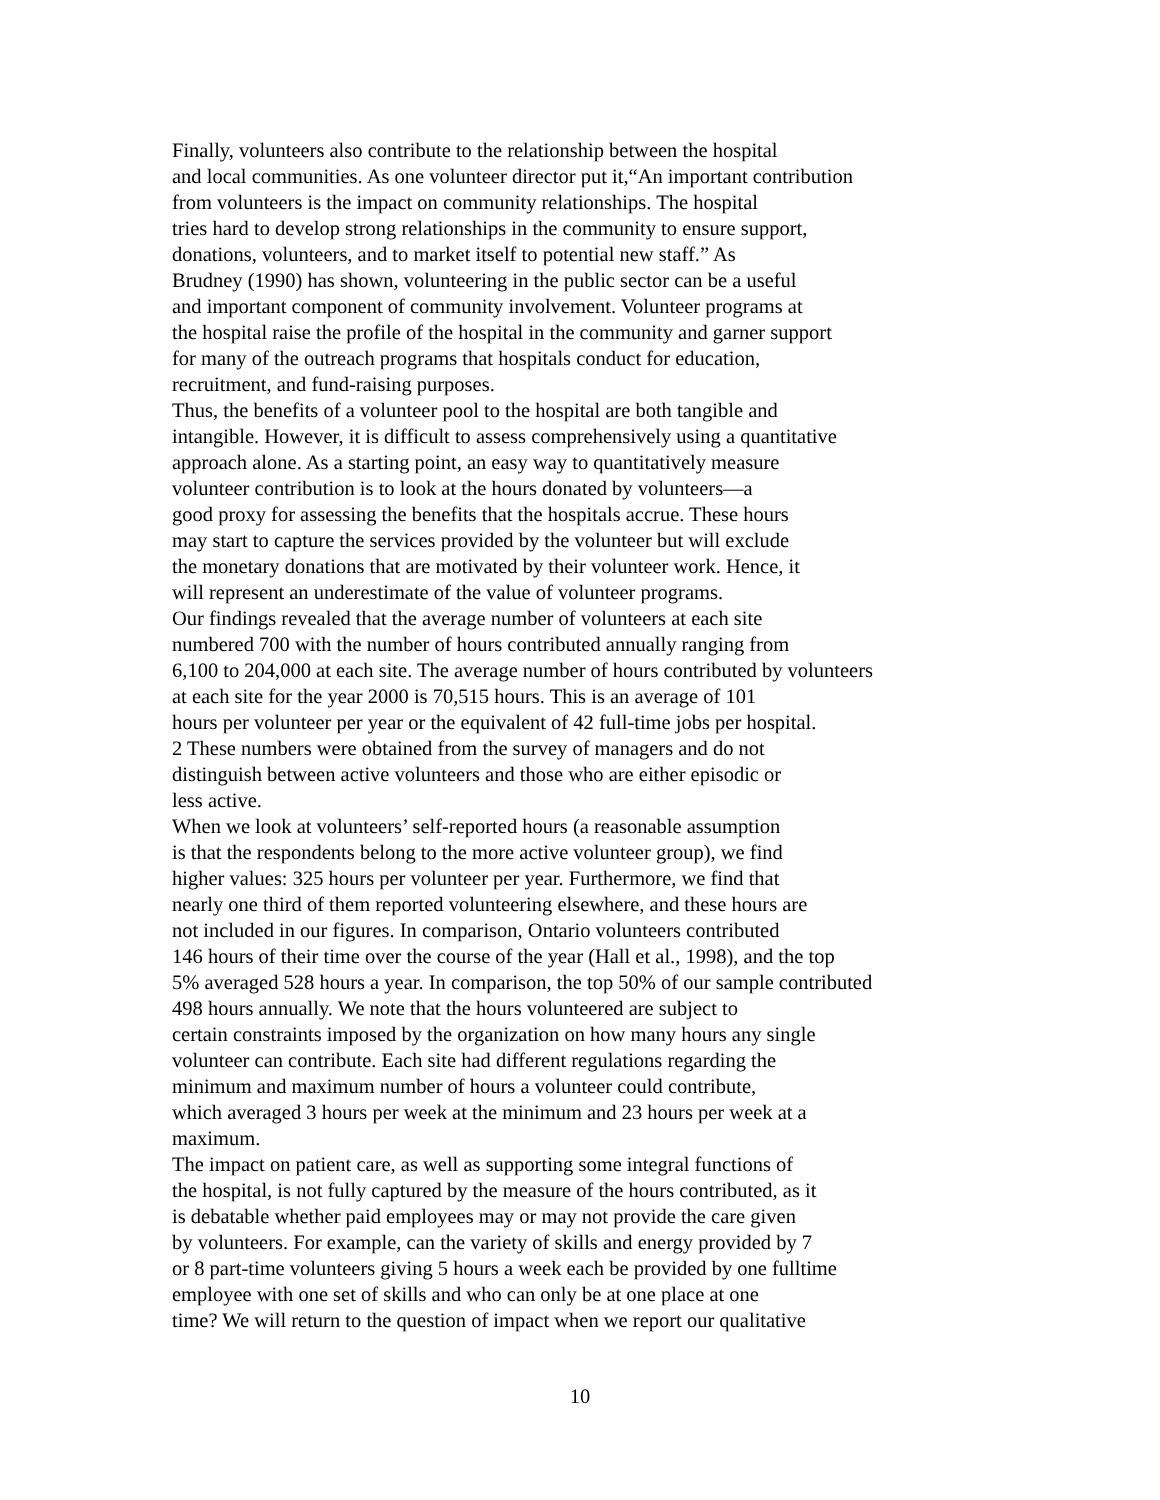Finally, volunteers also contribute to the relationship between the hospital
and local communities. As one volunteer director put it,“An important contribution
from volunteers is the impact on community relationships. The hospital
tries hard to develop strong relationships in the community to ensure support,
donations, volunteers, and to market itself to potential new staff.” As
Brudney (1990) has shown, volunteering in the public sector can be a useful
and important component of community involvement. Volunteer programs at
the hospital raise the profile of the hospital in the community and garner support
for many of the outreach programs that hospitals conduct for education,
recruitment, and fund-raising purposes.
Thus, the benefits of a volunteer pool to the hospital are both tangible and
intangible. However, it is difficult to assess comprehensively using a quantitative
approach alone. As a starting point, an easy way to quantitatively measure
volunteer contribution is to look at the hours donated by volunteers—a
good proxy for assessing the benefits that the hospitals accrue. These hours
may start to capture the services provided by the volunteer but will exclude
the monetary donations that are motivated by their volunteer work. Hence, it
will represent an underestimate of the value of volunteer programs.
Our findings revealed that the average number of volunteers at each site
numbered 700 with the number of hours contributed annually ranging from
6,100 to 204,000 at each site. The average number of hours contributed by volunteers
at each site for the year 2000 is 70,515 hours. This is an average of 101
hours per volunteer per year or the equivalent of 42 full-time jobs per hospital.
2 These numbers were obtained from the survey of managers and do not
distinguish between active volunteers and those who are either episodic or
less active.
When we look at volunteers’ self-reported hours (a reasonable assumption
is that the respondents belong to the more active volunteer group), we find
higher values: 325 hours per volunteer per year. Furthermore, we find that
nearly one third of them reported volunteering elsewhere, and these hours are
not included in our figures. In comparison, Ontario volunteers contributed
146 hours of their time over the course of the year (Hall et al., 1998), and the top
5% averaged 528 hours a year. In comparison, the top 50% of our sample contributed
498 hours annually. We note that the hours volunteered are subject to
certain constraints imposed by the organization on how many hours any single
volunteer can contribute. Each site had different regulations regarding the
minimum and maximum number of hours a volunteer could contribute,
which averaged 3 hours per week at the minimum and 23 hours per week at a
maximum.
The impact on patient care, as well as supporting some integral functions of
the hospital, is not fully captured by the measure of the hours contributed, as it
is debatable whether paid employees may or may not provide the care given
by volunteers. For example, can the variety of skills and energy provided by 7
or 8 part-time volunteers giving 5 hours a week each be provided by one fulltime
employee with one set of skills and who can only be at one place at one
time? We will return to the question of impact when we report our qualitative
10